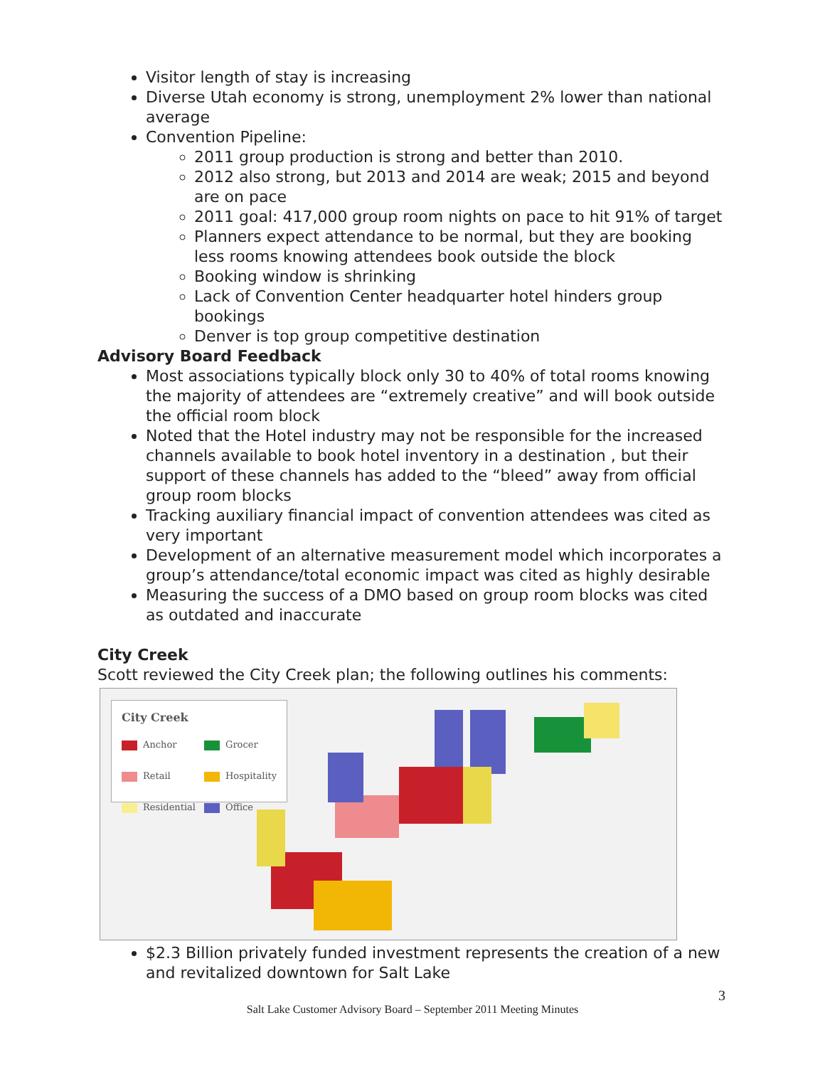Visitor length of stay is increasing
Diverse Utah economy is strong, unemployment 2% lower than national average
Convention Pipeline:
2011 group production is strong and better than 2010.
2012 also strong, but 2013 and 2014 are weak; 2015 and beyond are on pace
2011 goal: 417,000 group room nights on pace to hit 91% of target
Planners expect attendance to be normal, but they are booking less rooms knowing attendees book outside the block
Booking window is shrinking
Lack of Convention Center headquarter hotel hinders group bookings
Denver is top group competitive destination
Advisory Board Feedback
Most associations typically block only 30 to 40% of total rooms knowing the majority of attendees are “extremely creative” and will book outside the official room block
Noted that the Hotel industry may not be responsible for the increased channels available to book hotel inventory in a destination , but their support of these channels has added to the “bleed” away from official group room blocks
Tracking auxiliary financial impact of convention attendees was cited as very important
Development of an alternative measurement model which incorporates a group’s attendance/total economic impact was cited as highly desirable
Measuring the success of a DMO based on group room blocks was cited as outdated and inaccurate
City Creek
Scott reviewed the City Creek plan; the following outlines his comments:
City Creek
Anchor Grocer Retail Hospitality Residential Office
$2.3 Billion privately funded investment represents the creation of a new and revitalized downtown for Salt Lake
3
Salt Lake Customer Advisory Board – September 2011 Meeting Minutes